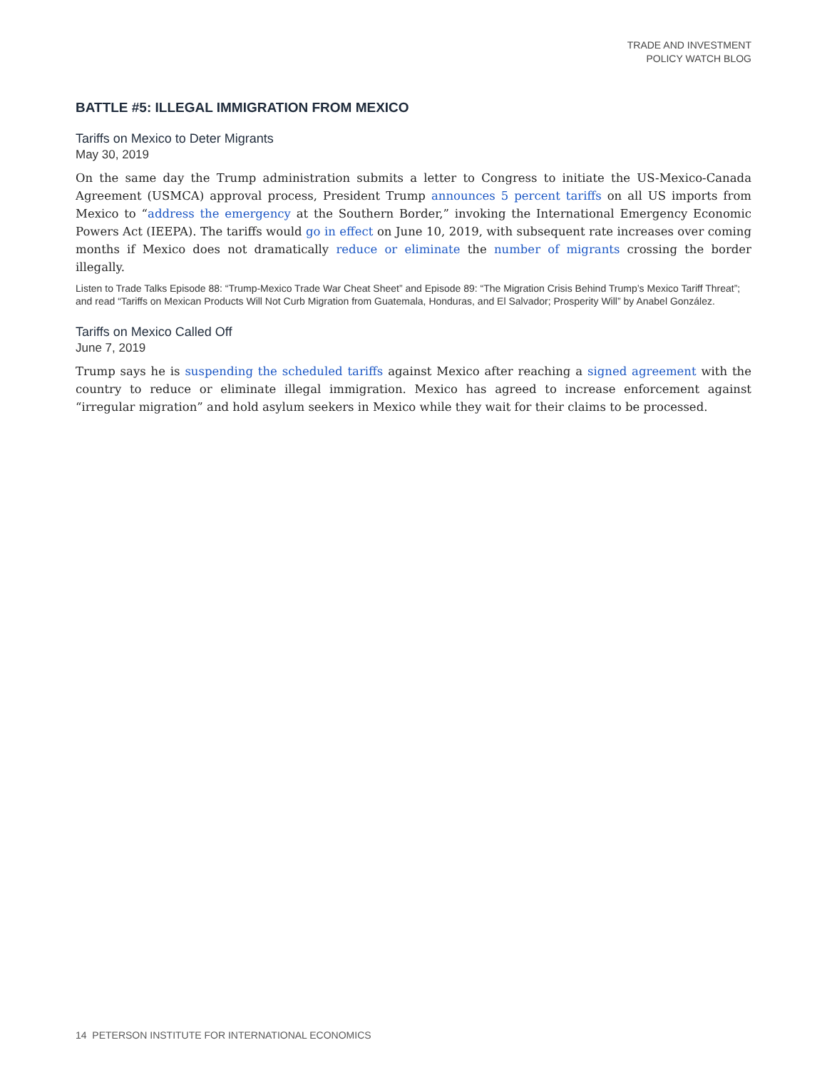TRADE AND INVESTMENT
POLICY WATCH BLOG
BATTLE #5: ILLEGAL IMMIGRATION FROM MEXICO
Tariffs on Mexico to Deter Migrants
May 30, 2019
On the same day the Trump administration submits a letter to Congress to initiate the US-Mexico-Canada Agreement (USMCA) approval process, President Trump announces 5 percent tariffs on all US imports from Mexico to “address the emergency at the Southern Border,” invoking the International Emergency Economic Powers Act (IEEPA). The tariffs would go in effect on June 10, 2019, with subsequent rate increases over coming months if Mexico does not dramatically reduce or eliminate the number of migrants crossing the border illegally.
Listen to Trade Talks Episode 88: “Trump-Mexico Trade War Cheat Sheet” and Episode 89: “The Migration Crisis Behind Trump’s Mexico Tariff Threat”; and read “Tariffs on Mexican Products Will Not Curb Migration from Guatemala, Honduras, and El Salvador; Prosperity Will” by Anabel González.
Tariffs on Mexico Called Off
June 7, 2019
Trump says he is suspending the scheduled tariffs against Mexico after reaching a signed agreement with the country to reduce or eliminate illegal immigration. Mexico has agreed to increase enforcement against “irregular migration” and hold asylum seekers in Mexico while they wait for their claims to be processed.
14 PETERSON INSTITUTE FOR INTERNATIONAL ECONOMICS